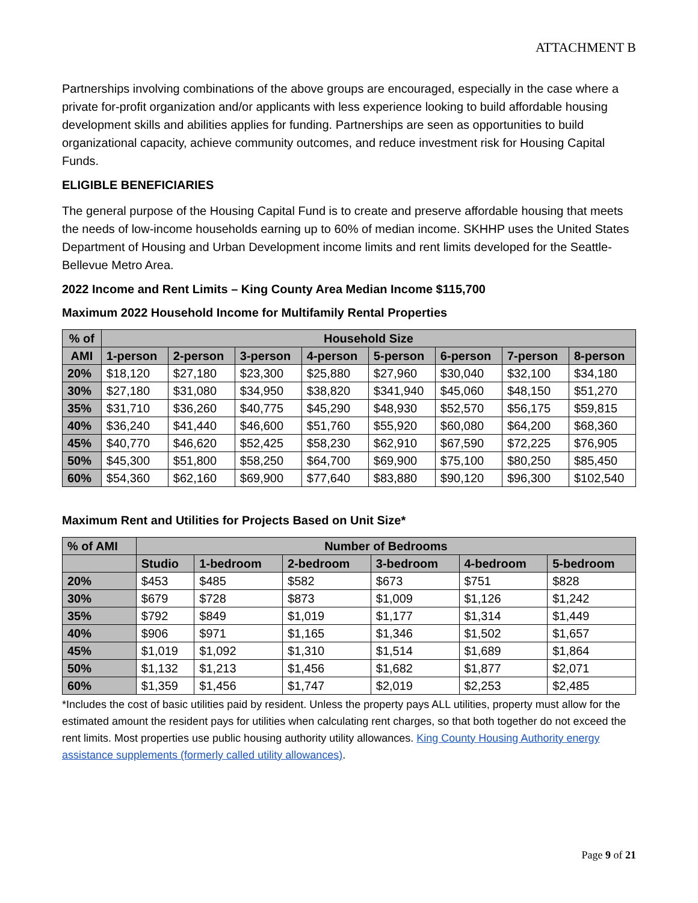ATTACHMENT B
Partnerships involving combinations of the above groups are encouraged, especially in the case where a private for-profit organization and/or applicants with less experience looking to build affordable housing development skills and abilities applies for funding. Partnerships are seen as opportunities to build organizational capacity, achieve community outcomes, and reduce investment risk for Housing Capital Funds.
ELIGIBLE BENEFICIARIES
The general purpose of the Housing Capital Fund is to create and preserve affordable housing that meets the needs of low-income households earning up to 60% of median income. SKHHP uses the United States Department of Housing and Urban Development income limits and rent limits developed for the Seattle-Bellevue Metro Area.
2022 Income and Rent Limits – King County Area Median Income $115,700
Maximum 2022 Household Income for Multifamily Rental Properties
| % of | Household Size | | | | | | | |
| --- | --- | --- | --- | --- | --- | --- | --- | --- |
| AMI | 1-person | 2-person | 3-person | 4-person | 5-person | 6-person | 7-person | 8-person |
| 20% | $18,120 | $27,180 | $23,300 | $25,880 | $27,960 | $30,040 | $32,100 | $34,180 |
| 30% | $27,180 | $31,080 | $34,950 | $38,820 | $341,940 | $45,060 | $48,150 | $51,270 |
| 35% | $31,710 | $36,260 | $40,775 | $45,290 | $48,930 | $52,570 | $56,175 | $59,815 |
| 40% | $36,240 | $41,440 | $46,600 | $51,760 | $55,920 | $60,080 | $64,200 | $68,360 |
| 45% | $40,770 | $46,620 | $52,425 | $58,230 | $62,910 | $67,590 | $72,225 | $76,905 |
| 50% | $45,300 | $51,800 | $58,250 | $64,700 | $69,900 | $75,100 | $80,250 | $85,450 |
| 60% | $54,360 | $62,160 | $69,900 | $77,640 | $83,880 | $90,120 | $96,300 | $102,540 |
Maximum Rent and Utilities for Projects Based on Unit Size*
| % of AMI | Number of Bedrooms | | | | | |
| --- | --- | --- | --- | --- | --- | --- |
| | Studio | 1-bedroom | 2-bedroom | 3-bedroom | 4-bedroom | 5-bedroom |
| 20% | $453 | $485 | $582 | $673 | $751 | $828 |
| 30% | $679 | $728 | $873 | $1,009 | $1,126 | $1,242 |
| 35% | $792 | $849 | $1,019 | $1,177 | $1,314 | $1,449 |
| 40% | $906 | $971 | $1,165 | $1,346 | $1,502 | $1,657 |
| 45% | $1,019 | $1,092 | $1,310 | $1,514 | $1,689 | $1,864 |
| 50% | $1,132 | $1,213 | $1,456 | $1,682 | $1,877 | $2,071 |
| 60% | $1,359 | $1,456 | $1,747 | $2,019 | $2,253 | $2,485 |
*Includes the cost of basic utilities paid by resident. Unless the property pays ALL utilities, property must allow for the estimated amount the resident pays for utilities when calculating rent charges, so that both together do not exceed the rent limits. Most properties use public housing authority utility allowances. King County Housing Authority energy assistance supplements (formerly called utility allowances).
Page 9 of 21